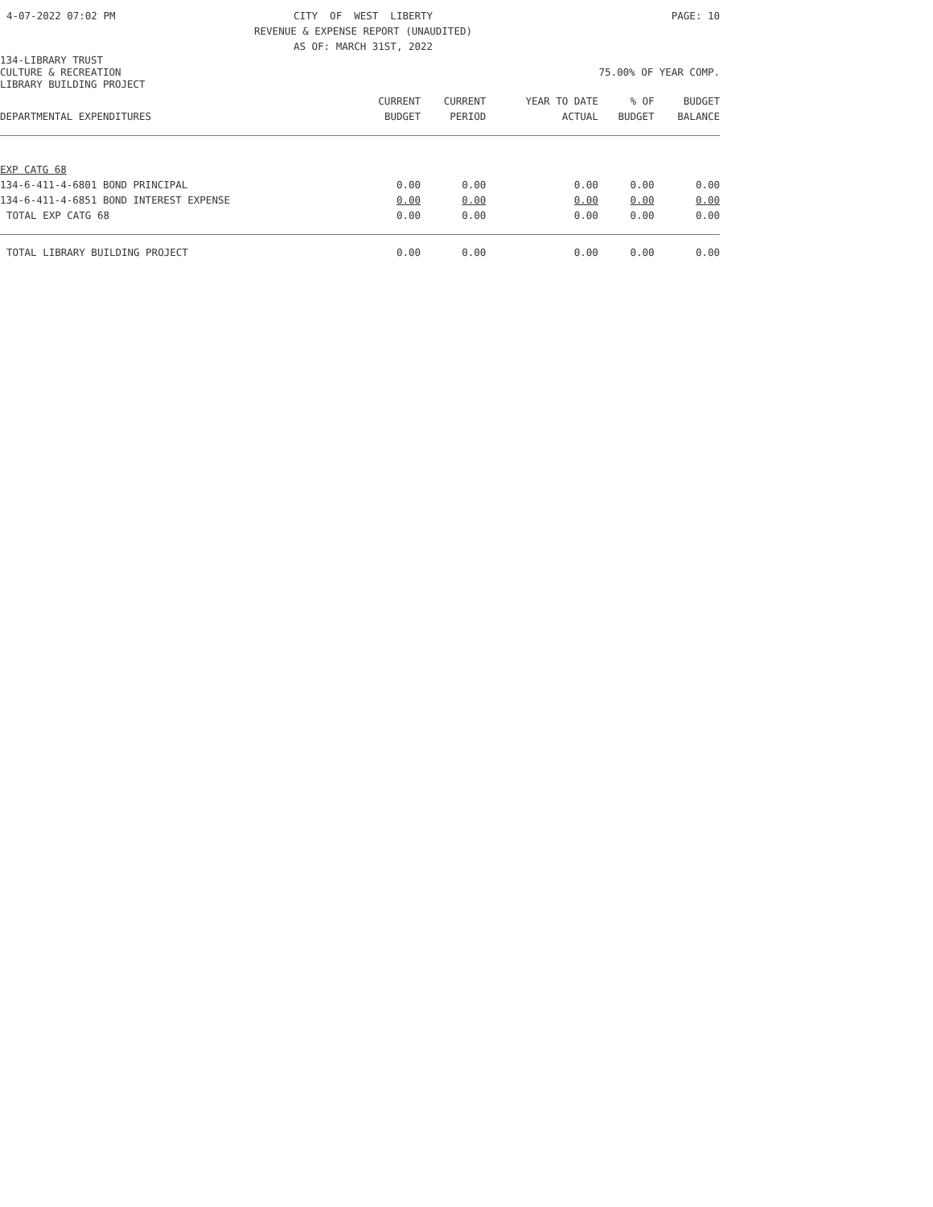4-07-2022 07:02 PM CITY OF WEST LIBERTY REVENUE & EXPENSE REPORT (UNAUDITED) AS OF: MARCH 31ST, 2022
PAGE: 10
134-LIBRARY TRUST
CULTURE & RECREATION 75.00% OF YEAR COMP.
LIBRARY BUILDING PROJECT
| | CURRENT | CURRENT | YEAR TO DATE | % OF | BUDGET |
| --- | --- | --- | --- | --- | --- |
| DEPARTMENTAL EXPENDITURES | BUDGET | PERIOD | ACTUAL | BUDGET | BALANCE |
| EXP CATG 68 | | | | | |
| 134-6-411-4-6801 BOND PRINCIPAL | 0.00 | 0.00 | 0.00 | 0.00 | 0.00 |
| 134-6-411-4-6851 BOND INTEREST EXPENSE | 0.00 | 0.00 | 0.00 | 0.00 | 0.00 |
| TOTAL EXP CATG 68 | 0.00 | 0.00 | 0.00 | 0.00 | 0.00 |
| TOTAL LIBRARY BUILDING PROJECT | 0.00 | 0.00 | 0.00 | 0.00 | 0.00 |